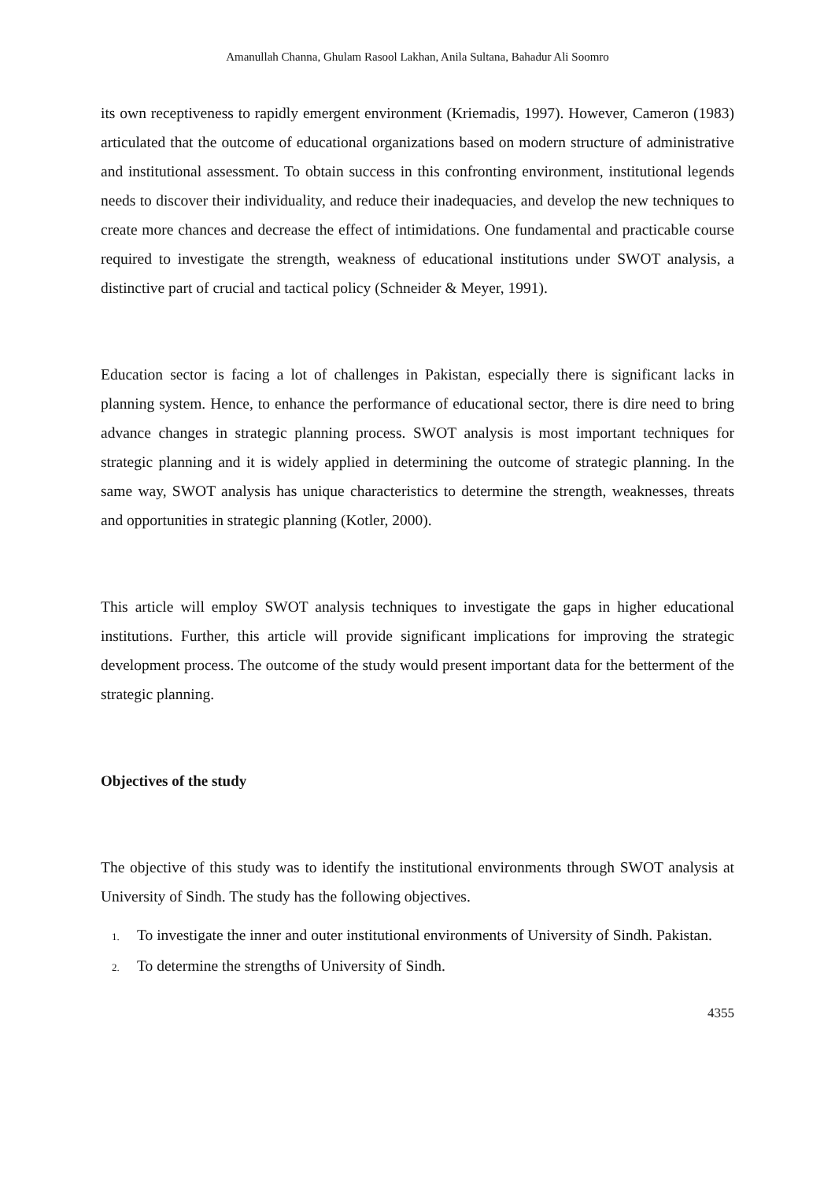Amanullah Channa, Ghulam Rasool Lakhan, Anila Sultana, Bahadur Ali Soomro
its own receptiveness to rapidly emergent environment (Kriemadis, 1997). However, Cameron (1983) articulated that the outcome of educational organizations based on modern structure of administrative and institutional assessment. To obtain success in this confronting environment, institutional legends needs to discover their individuality, and reduce their inadequacies, and develop the new techniques to create more chances and decrease the effect of intimidations. One fundamental and practicable course required to investigate the strength, weakness of educational institutions under SWOT analysis, a distinctive part of crucial and tactical policy (Schneider & Meyer, 1991).
Education sector is facing a lot of challenges in Pakistan, especially there is significant lacks in planning system. Hence, to enhance the performance of educational sector, there is dire need to bring advance changes in strategic planning process. SWOT analysis is most important techniques for strategic planning and it is widely applied in determining the outcome of strategic planning. In the same way, SWOT analysis has unique characteristics to determine the strength, weaknesses, threats and opportunities in strategic planning (Kotler, 2000).
This article will employ SWOT analysis techniques to investigate the gaps in higher educational institutions. Further, this article will provide significant implications for improving the strategic development process. The outcome of the study would present important data for the betterment of the strategic planning.
Objectives of the study
The objective of this study was to identify the institutional environments through SWOT analysis at University of Sindh. The study has the following objectives.
1. To investigate the inner and outer institutional environments of University of Sindh. Pakistan.
2. To determine the strengths of University of Sindh.
4355